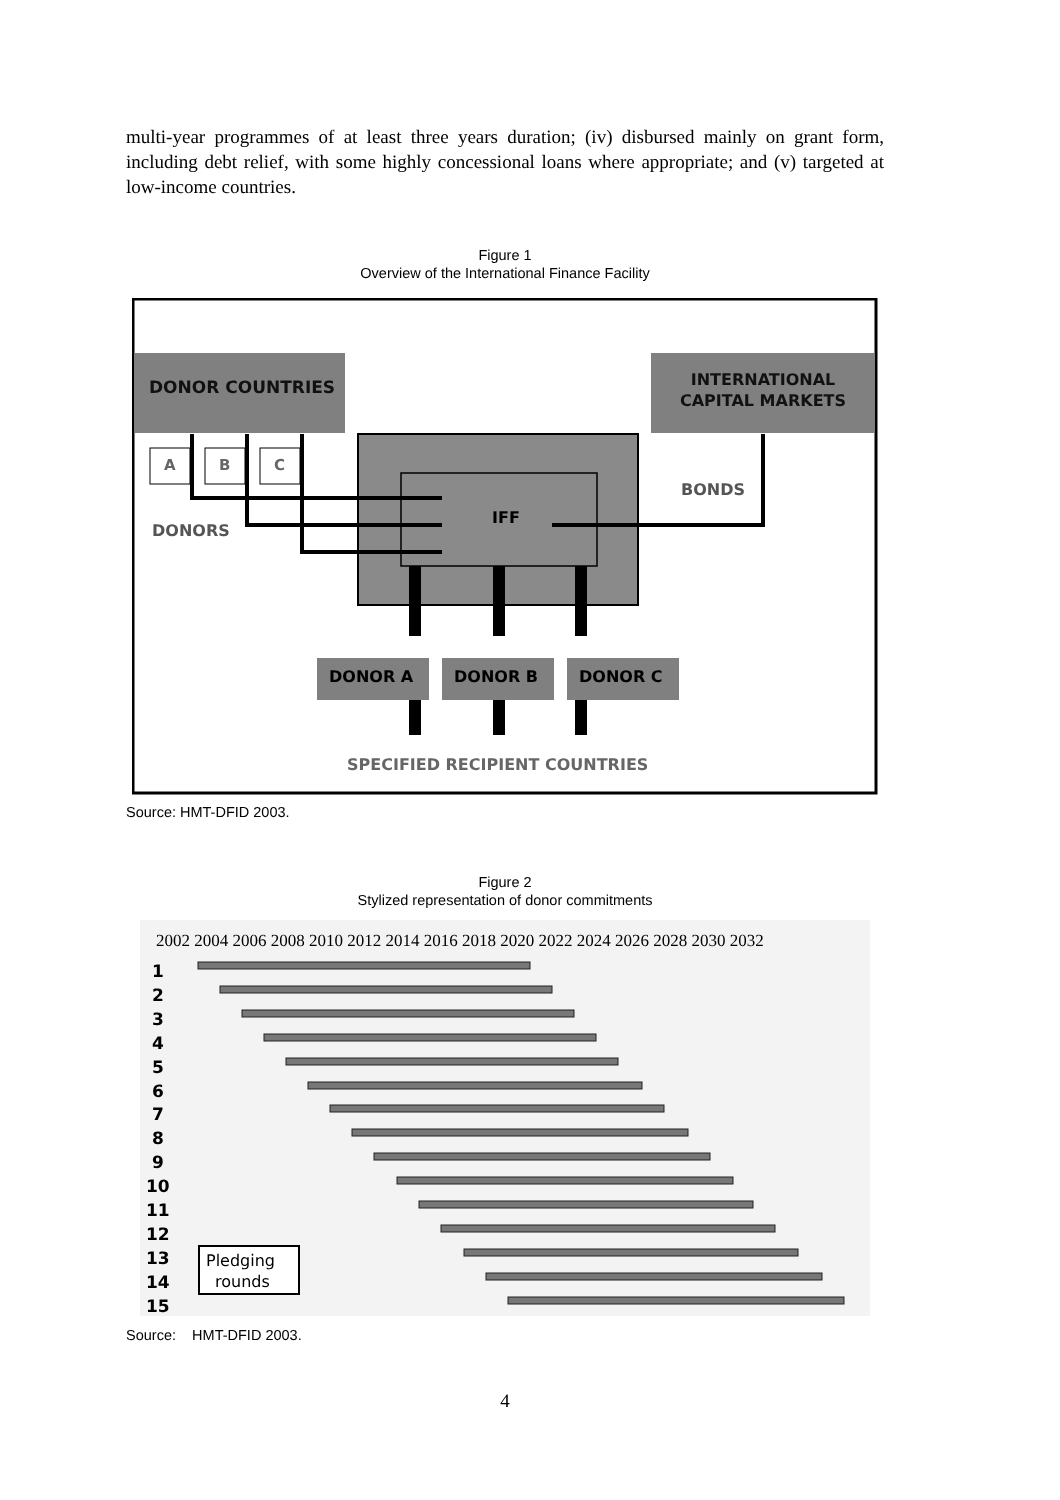multi-year programmes of at least three years duration; (iv) disbursed mainly on grant form, including debt relief, with some highly concessional loans where appropriate; and (v) targeted at low-income countries.
Figure 1
Overview of the International Finance Facility
DONOR COUNTRIES
INTERNATIONAL
CAPITAL MARKETS
IFF
A
B
C
DONORS
BONDS
DONOR A
DONOR B
DONOR C
SPECIFIED RECIPIENT COUNTRIES
Source: HMT-DFID 2003.
Figure 2
Stylized representation of donor commitments
2002 2004 2006 2008 2010 2012 2014 2016 2018 2020 2022 2024 2026 2028 2030 2032
1
2
3
4
5
6
7
8
9
10
11
12
13
14
15
Pledging
rounds
Source: HMT-DFID 2003.
4